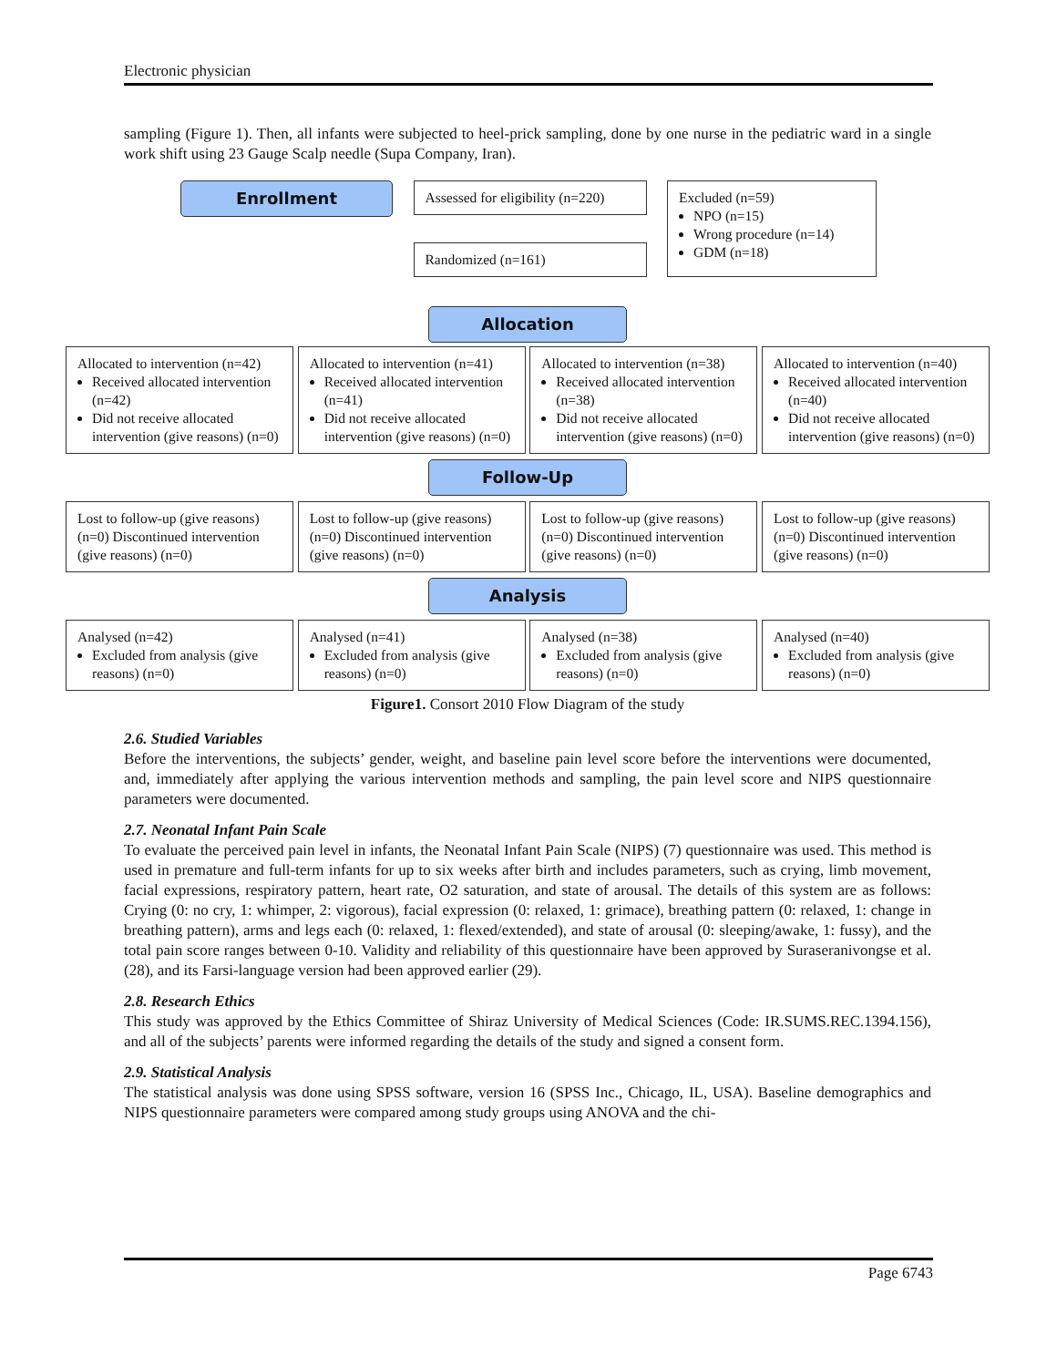Electronic physician
sampling (Figure 1). Then, all infants were subjected to heel-prick sampling, done by one nurse in the pediatric ward in a single work shift using 23 Gauge Scalp needle (Supa Company, Iran).
Enrollment
Assessed for eligibility (n=220)
Randomized (n=161)
Excluded (n=59)
NPO (n=15)
Wrong procedure (n=14)
GDM (n=18)
Allocation
Allocated to intervention (n=42)
Received allocated intervention (n=42)
Did not receive allocated intervention (give reasons) (n=0)
Allocated to intervention (n=41)
Received allocated intervention (n=41)
Did not receive allocated intervention (give reasons) (n=0)
Allocated to intervention (n=38)
Received allocated intervention (n=38)
Did not receive allocated intervention (give reasons) (n=0)
Allocated to intervention (n=40)
Received allocated intervention (n=40)
Did not receive allocated intervention (give reasons) (n=0)
Follow-Up
Lost to follow-up (give reasons) (n=0) Discontinued intervention (give reasons) (n=0)
Lost to follow-up (give reasons) (n=0) Discontinued intervention (give reasons) (n=0)
Lost to follow-up (give reasons) (n=0) Discontinued intervention (give reasons) (n=0)
Lost to follow-up (give reasons) (n=0) Discontinued intervention (give reasons) (n=0)
Analysis
Analysed (n=42)
Excluded from analysis (give reasons) (n=0)
Analysed (n=41)
Excluded from analysis (give reasons) (n=0)
Analysed (n=38)
Excluded from analysis (give reasons) (n=0)
Analysed (n=40)
Excluded from analysis (give reasons) (n=0)
Figure1. Consort 2010 Flow Diagram of the study
2.6. Studied Variables
Before the interventions, the subjects’ gender, weight, and baseline pain level score before the interventions were documented, and, immediately after applying the various intervention methods and sampling, the pain level score and NIPS questionnaire parameters were documented.
2.7. Neonatal Infant Pain Scale
To evaluate the perceived pain level in infants, the Neonatal Infant Pain Scale (NIPS) (7) questionnaire was used. This method is used in premature and full-term infants for up to six weeks after birth and includes parameters, such as crying, limb movement, facial expressions, respiratory pattern, heart rate, O2 saturation, and state of arousal. The details of this system are as follows: Crying (0: no cry, 1: whimper, 2: vigorous), facial expression (0: relaxed, 1: grimace), breathing pattern (0: relaxed, 1: change in breathing pattern), arms and legs each (0: relaxed, 1: flexed/extended), and state of arousal (0: sleeping/awake, 1: fussy), and the total pain score ranges between 0-10. Validity and reliability of this questionnaire have been approved by Suraseranivongse et al. (28), and its Farsi-language version had been approved earlier (29).
2.8. Research Ethics
This study was approved by the Ethics Committee of Shiraz University of Medical Sciences (Code: IR.SUMS.REC.1394.156), and all of the subjects’ parents were informed regarding the details of the study and signed a consent form.
2.9. Statistical Analysis
The statistical analysis was done using SPSS software, version 16 (SPSS Inc., Chicago, IL, USA). Baseline demographics and NIPS questionnaire parameters were compared among study groups using ANOVA and the chi-
Page 6743